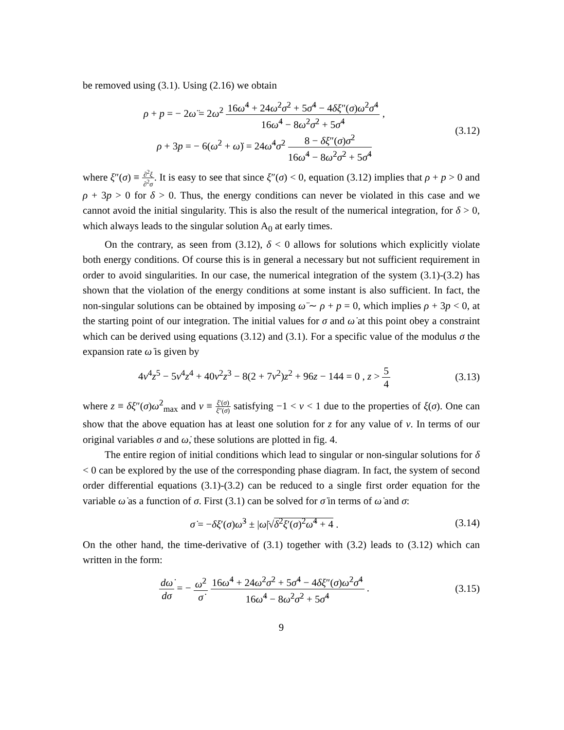be removed using (3.1). Using (2.16) we obtain
ρ + p = − 2ω̈ = 2ω̇<sup>2</sup> 16ω̇<sup>4</sup> + 24ω̇<sup>2</sup>σ̇<sup>2</sup> + 5σ̇<sup>4</sup> − 4δξ″(σ)ω̇<sup>2</sup>σ̇<sup>4</sup> 16ω̇<sup>4</sup> − 8ω̇<sup>2</sup>σ̇<sup>2</sup> + 5σ̇<sup>4</sup> ,
ρ + 3p = − 6(ω̇<sup>2</sup> + ω̈) = 24ω̇<sup>4</sup>σ̇<sup>2</sup> 8 − δξ″(σ)σ̇<sup>2</sup> 16ω̇<sup>4</sup> − 8ω̇<sup>2</sup>σ̇<sup>2</sup> + 5σ̇<sup>4</sup>
(3.12)
where ξ″(σ) ≡ ∂<sup>2</sup>ξ ∂<sup>2</sup>σ. It is easy to see that since ξ″(σ) < 0, equation (3.12) implies that ρ + p > 0 and ρ + 3p > 0 for δ > 0. Thus, the energy conditions can never be violated in this case and we cannot avoid the initial singularity. This is also the result of the numerical integration, for δ > 0, which always leads to the singular solution A<sub>0</sub> at early times.
On the contrary, as seen from (3.12), δ < 0 allows for solutions which explicitly violate both energy conditions. Of course this is in general a necessary but not sufficient requirement in order to avoid singularities. In our case, the numerical integration of the system (3.1)-(3.2) has shown that the violation of the energy conditions at some instant is also sufficient. In fact, the non-singular solutions can be obtained by imposing ω̈ ∼ ρ + p = 0, which implies ρ + 3p < 0, at the starting point of our integration. The initial values for σ and ω̇ at this point obey a constraint which can be derived using equations (3.12) and (3.1). For a specific value of the modulus σ the expansion rate ω̇ is given by
4ν<sup>4</sup>z<sup>5</sup> − 5ν<sup>4</sup>z<sup>4</sup> + 40ν<sup>2</sup>z<sup>3</sup> − 8(2 + 7ν<sup>2</sup>)z<sup>2</sup> + 96z − 144 = 0 , z > 5 4
(3.13)
where z ≡ δξ″(σ)ω̇<sup>2</sup><sub>max</sub> and ν ≡ ξ′(σ) ξ″(σ) satisfying −1 < ν < 1 due to the properties of ξ(σ). One can show that the above equation has at least one solution for z for any value of ν. In terms of our original variables σ and ω̇, these solutions are plotted in fig. 4.
The entire region of initial conditions which lead to singular or non-singular solutions for δ < 0 can be explored by the use of the corresponding phase diagram. In fact, the system of second order differential equations (3.1)-(3.2) can be reduced to a single first order equation for the variable ω̇ as a function of σ. First (3.1) can be solved for σ̇ in terms of ω̇ and σ:
σ̇ = −δξ′(σ)ω̇<sup>3</sup> ± |ω̇|√δ<sup>2</sup>ξ′(σ)<sup>2</sup>ω̇<sup>4</sup> + 4 .
(3.14)
On the other hand, the time-derivative of (3.1) together with (3.2) leads to (3.12) which can written in the form:
dω̇ dσ = − ω̇<sup>2</sup> σ̇ 16ω̇<sup>4</sup> + 24ω̇<sup>2</sup>σ̇<sup>2</sup> + 5σ̇<sup>4</sup> − 4δξ″(σ)ω̇<sup>2</sup>σ̇<sup>4</sup> 16ω̇<sup>4</sup> − 8ω̇<sup>2</sup>σ̇<sup>2</sup> + 5σ̇<sup>4</sup> .
(3.15)
9